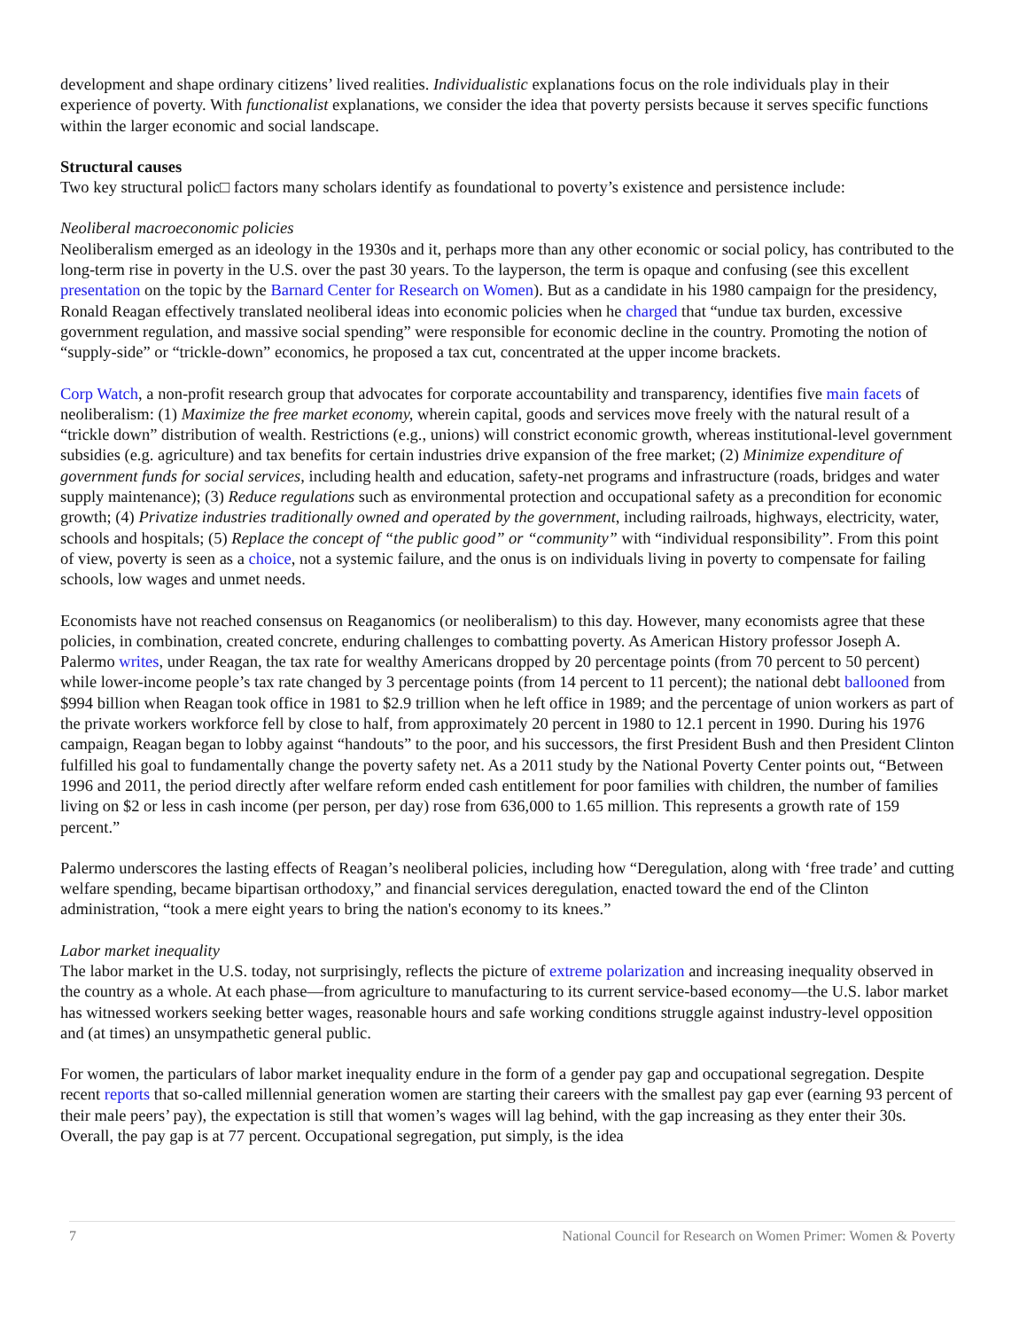development and shape ordinary citizens’ lived realities. Individualistic explanations focus on the role individuals play in their experience of poverty. With functionalist explanations, we consider the idea that poverty persists because it serves specific functions within the larger economic and social landscape.
Structural causes
Two key structural polic□ factors many scholars identify as foundational to poverty’s existence and persistence include:
Neoliberal macroeconomic policies
Neoliberalism emerged as an ideology in the 1930s and it, perhaps more than any other economic or social policy, has contributed to the long-term rise in poverty in the U.S. over the past 30 years. To the layperson, the term is opaque and confusing (see this excellent presentation on the topic by the Barnard Center for Research on Women). But as a candidate in his 1980 campaign for the presidency, Ronald Reagan effectively translated neoliberal ideas into economic policies when he charged that “undue tax burden, excessive government regulation, and massive social spending” were responsible for economic decline in the country. Promoting the notion of “supply-side” or “trickle-down” economics, he proposed a tax cut, concentrated at the upper income brackets.
Corp Watch, a non-profit research group that advocates for corporate accountability and transparency, identifies five main facets of neoliberalism: (1) Maximize the free market economy, wherein capital, goods and services move freely with the natural result of a “trickle down” distribution of wealth. Restrictions (e.g., unions) will constrict economic growth, whereas institutional-level government subsidies (e.g. agriculture) and tax benefits for certain industries drive expansion of the free market; (2) Minimize expenditure of government funds for social services, including health and education, safety-net programs and infrastructure (roads, bridges and water supply maintenance); (3) Reduce regulations such as environmental protection and occupational safety as a precondition for economic growth; (4) Privatize industries traditionally owned and operated by the government, including railroads, highways, electricity, water, schools and hospitals; (5) Replace the concept of “the public good” or “community” with “individual responsibility”. From this point of view, poverty is seen as a choice, not a systemic failure, and the onus is on individuals living in poverty to compensate for failing schools, low wages and unmet needs.
Economists have not reached consensus on Reaganomics (or neoliberalism) to this day. However, many economists agree that these policies, in combination, created concrete, enduring challenges to combatting poverty. As American History professor Joseph A. Palermo writes, under Reagan, the tax rate for wealthy Americans dropped by 20 percentage points (from 70 percent to 50 percent) while lower-income people’s tax rate changed by 3 percentage points (from 14 percent to 11 percent); the national debt ballooned from $994 billion when Reagan took office in 1981 to $2.9 trillion when he left office in 1989; and the percentage of union workers as part of the private workers workforce fell by close to half, from approximately 20 percent in 1980 to 12.1 percent in 1990. During his 1976 campaign, Reagan began to lobby against “handouts” to the poor, and his successors, the first President Bush and then President Clinton fulfilled his goal to fundamentally change the poverty safety net. As a 2011 study by the National Poverty Center points out, “Between 1996 and 2011, the period directly after welfare reform ended cash entitlement for poor families with children, the number of families living on $2 or less in cash income (per person, per day) rose from 636,000 to 1.65 million. This represents a growth rate of 159 percent.”
Palermo underscores the lasting effects of Reagan’s neoliberal policies, including how “Deregulation, along with ‘free trade’ and cutting welfare spending, became bipartisan orthodoxy,” and financial services deregulation, enacted toward the end of the Clinton administration, “took a mere eight years to bring the nation's economy to its knees.”
Labor market inequality
The labor market in the U.S. today, not surprisingly, reflects the picture of extreme polarization and increasing inequality observed in the country as a whole. At each phase—from agriculture to manufacturing to its current service-based economy—the U.S. labor market has witnessed workers seeking better wages, reasonable hours and safe working conditions struggle against industry-level opposition and (at times) an unsympathetic general public.
For women, the particulars of labor market inequality endure in the form of a gender pay gap and occupational segregation. Despite recent reports that so-called millennial generation women are starting their careers with the smallest pay gap ever (earning 93 percent of their male peers’ pay), the expectation is still that women’s wages will lag behind, with the gap increasing as they enter their 30s. Overall, the pay gap is at 77 percent. Occupational segregation, put simply, is the idea
7 National Council for Research on Women Primer: Women & Poverty